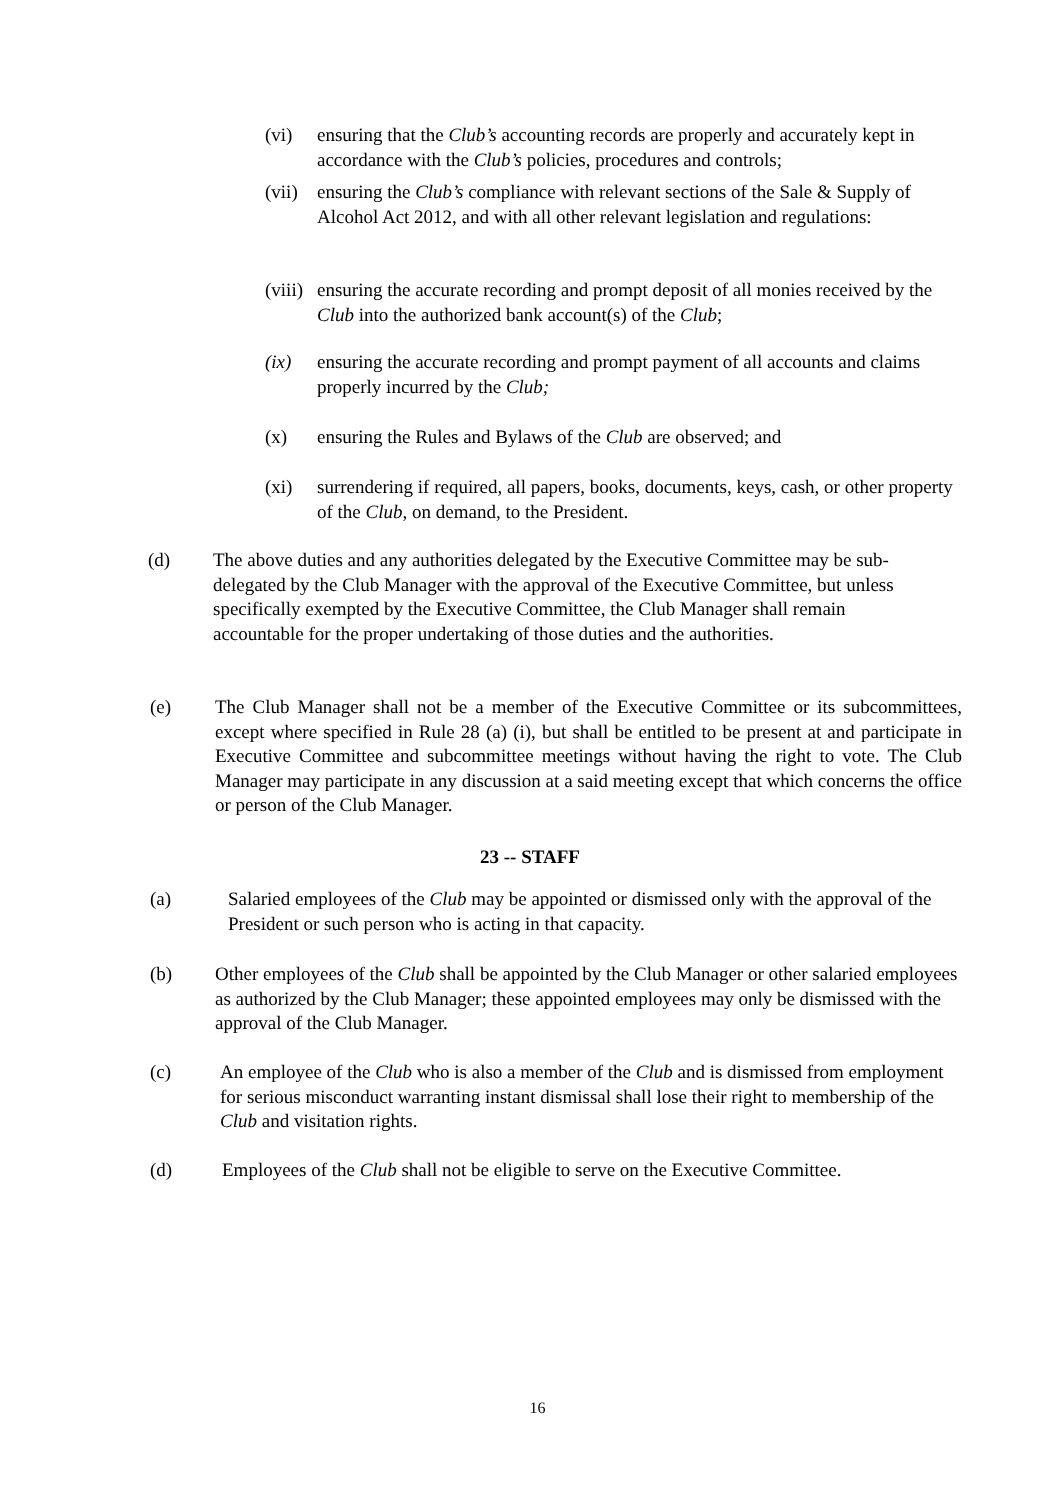(vi) ensuring that the Club’s accounting records are properly and accurately kept in accordance with the Club’s policies, procedures and controls;
(vii)
ensuring the Club’s compliance with relevant sections of the Sale & Supply of Alcohol Act 2012, and with all other relevant legislation and regulations:
(viii)
ensuring the accurate recording and prompt deposit of all monies received by the Club into the authorized bank account(s) of the Club;
(ix) ensuring the accurate recording and prompt payment of all accounts and claims properly incurred by the Club;
(x) ensuring the Rules and Bylaws of the Club are observed; and
(xi) surrendering if required, all papers, books, documents, keys, cash, or other property of the Club, on demand, to the President.
(d) The above duties and any authorities delegated by the Executive Committee may be sub-delegated by the Club Manager with the approval of the Executive Committee, but unless specifically exempted by the Executive Committee, the Club Manager shall remain accountable for the proper undertaking of those duties and the authorities.
(e) The Club Manager shall not be a member of the Executive Committee or its subcommittees, except where specified in Rule 28 (a) (i), but shall be entitled to be present at and participate in Executive Committee and subcommittee meetings without having the right to vote. The Club Manager may participate in any discussion at a said meeting except that which concerns the office or person of the Club Manager.
23 -- STAFF
(a) Salaried employees of the Club may be appointed or dismissed only with the approval of the President or such person who is acting in that capacity.
(b) Other employees of the Club shall be appointed by the Club Manager or other salaried employees as authorized by the Club Manager; these appointed employees may only be dismissed with the approval of the Club Manager.
(c) An employee of the Club who is also a member of the Club and is dismissed from employment for serious misconduct warranting instant dismissal shall lose their right to membership of the Club and visitation rights.
(d) Employees of the Club shall not be eligible to serve on the Executive Committee.
16